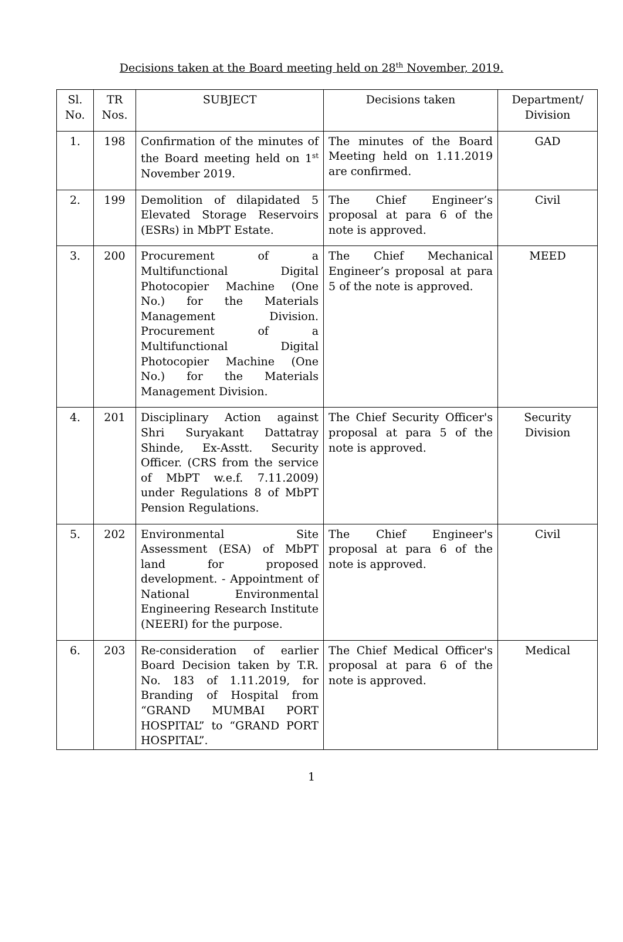Decisions taken at the Board meeting held on 28<sup>th</sup> November, 2019.
| Sl. No. | TR Nos. | SUBJECT | Decisions taken | Department/ Division |
| --- | --- | --- | --- | --- |
| 1. | 198 | Confirmation of the minutes of the Board meeting held on 1<sup>st</sup> November 2019. | The minutes of the Board Meeting held on 1.11.2019 are confirmed. | GAD |
| 2. | 199 | Demolition of dilapidated 5 Elevated Storage Reservoirs (ESRs) in MbPT Estate. | The Chief Engineer’s proposal at para 6 of the note is approved. | Civil |
| 3. | 200 | Procurement of a Multifunctional Digital Photocopier Machine (One No.) for the Materials Management Division. Procurement of a Multifunctional Digital Photocopier Machine (One No.) for the Materials Management Division. | The Chief Mechanical Engineer’s proposal at para 5 of the note is approved. | MEED |
| 4. | 201 | Disciplinary Action against Shri Suryakant Dattatray Shinde, Ex-Asstt. Security Officer. (CRS from the service of MbPT w.e.f. 7.11.2009) under Regulations 8 of MbPT Pension Regulations. | The Chief Security Officer's proposal at para 5 of the note is approved. | Security Division |
| 5. | 202 | Environmental Site Assessment (ESA) of MbPT land for proposed development. - Appointment of National Environmental Engineering Research Institute (NEERI) for the purpose. | The Chief Engineer's proposal at para 6 of the note is approved. | Civil |
| 6. | 203 | Re-consideration of earlier Board Decision taken by T.R. No. 183 of 1.11.2019, for Branding of Hospital from “GRAND MUMBAI PORT HOSPITAL” to “GRAND PORT HOSPITAL”. | The Chief Medical Officer's proposal at para 6 of the note is approved. | Medical |
1